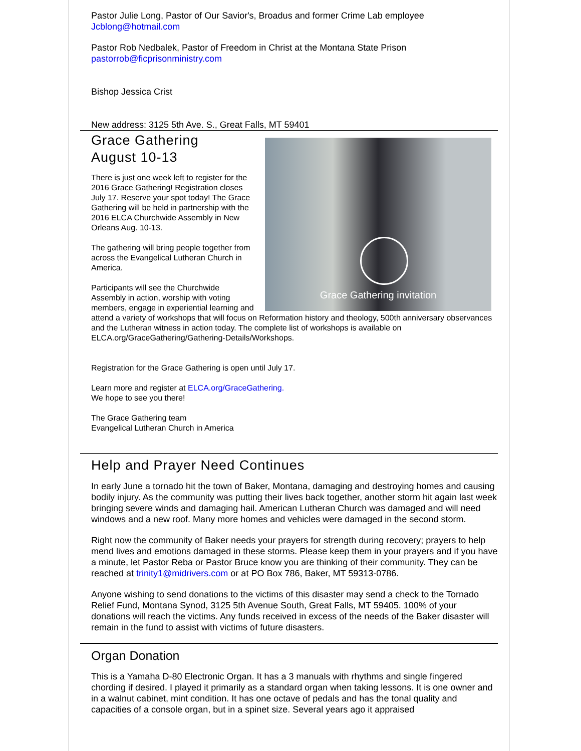Pastor Julie Long, Pastor of Our Savior's, Broadus and former Crime Lab employee
Jcblong@hotmail.com
Pastor Rob Nedbalek, Pastor of Freedom in Christ at the Montana State Prison
pastorrob@ficprisonministry.com
Bishop Jessica Crist
New address: 3125 5th Ave. S., Great Falls, MT 59401
Grace Gathering invitation
Grace Gathering
August 10-13
There is just one week left to register for the 2016 Grace Gathering! Registration closes July 17. Reserve your spot today! The Grace Gathering will be held in partnership with the 2016 ELCA Churchwide Assembly in New Orleans Aug. 10-13.
The gathering will bring people together from across the Evangelical Lutheran Church in America.
Participants will see the Churchwide Assembly in action, worship with voting members, engage in experiential learning and attend a variety of workshops that will focus on Reformation history and theology, 500th anniversary observances and the Lutheran witness in action today. The complete list of workshops is available on ELCA.org/GraceGathering/Gathering-Details/Workshops.
Registration for the Grace Gathering is open until July 17.
Learn more and register at ELCA.org/GraceGathering.
We hope to see you there!
The Grace Gathering team
Evangelical Lutheran Church in America
Help and Prayer Need Continues
In early June a tornado hit the town of Baker, Montana, damaging and destroying homes and causing bodily injury. As the community was putting their lives back together, another storm hit again last week bringing severe winds and damaging hail. American Lutheran Church was damaged and will need windows and a new roof. Many more homes and vehicles were damaged in the second storm.
Right now the community of Baker needs your prayers for strength during recovery; prayers to help mend lives and emotions damaged in these storms. Please keep them in your prayers and if you have a minute, let Pastor Reba or Pastor Bruce know you are thinking of their community. They can be reached at trinity1@midrivers.com or at PO Box 786, Baker, MT 59313-0786.
Anyone wishing to send donations to the victims of this disaster may send a check to the Tornado Relief Fund, Montana Synod, 3125 5th Avenue South, Great Falls, MT 59405. 100% of your donations will reach the victims. Any funds received in excess of the needs of the Baker disaster will remain in the fund to assist with victims of future disasters.
Organ Donation
This is a Yamaha D-80 Electronic Organ. It has a 3 manuals with rhythms and single fingered chording if desired. I played it primarily as a standard organ when taking lessons. It is one owner and in a walnut cabinet, mint condition. It has one octave of pedals and has the tonal quality and capacities of a console organ, but in a spinet size. Several years ago it appraised